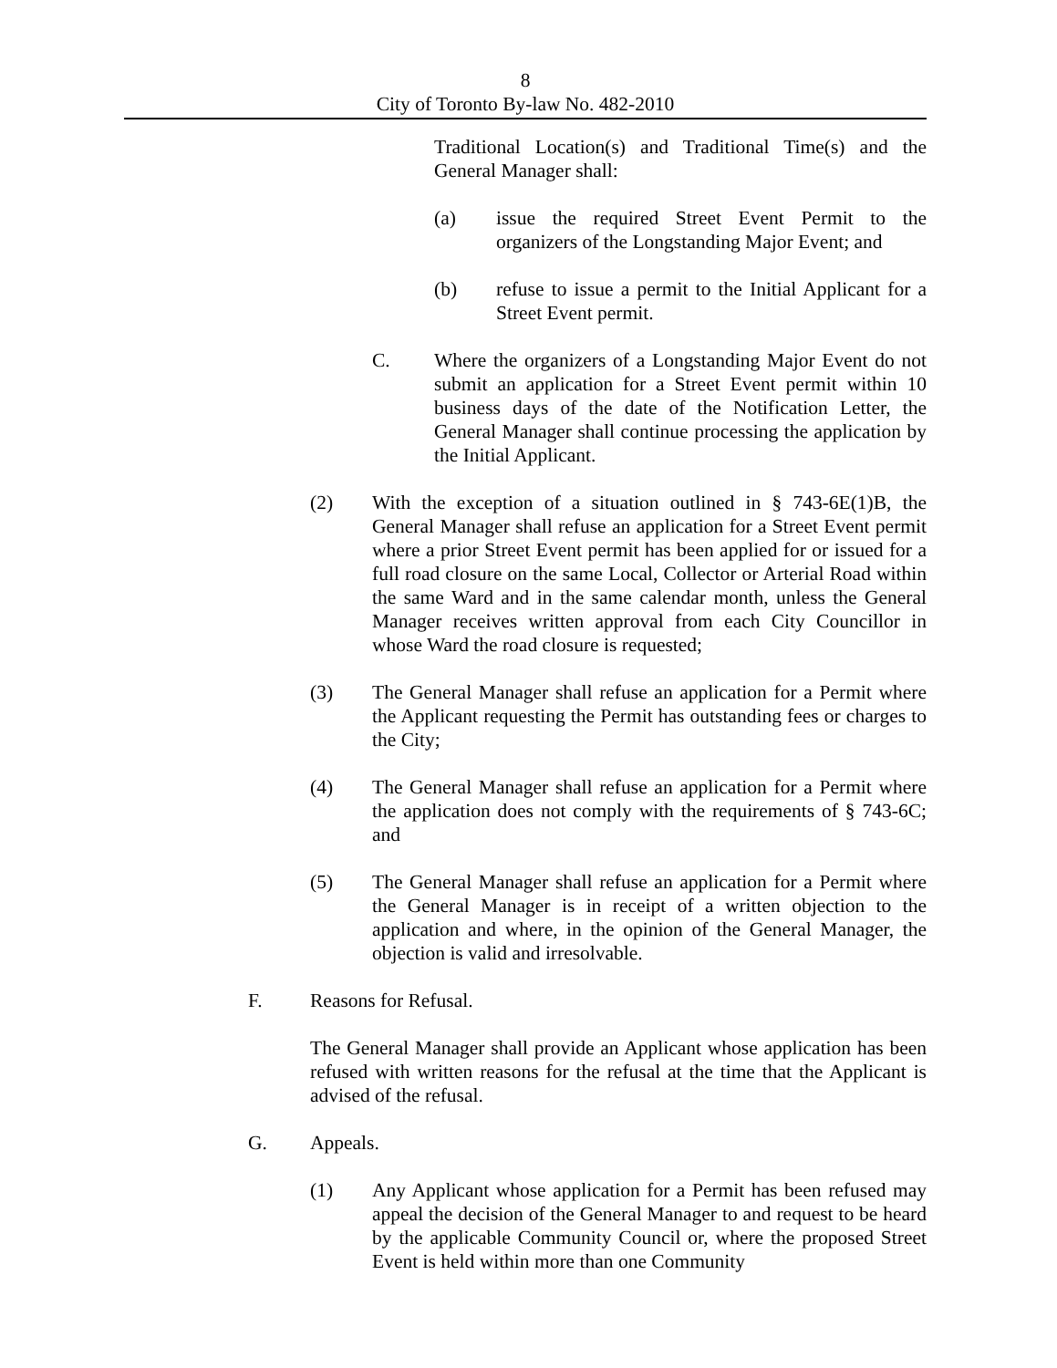8
City of Toronto By-law No. 482-2010
Traditional Location(s) and Traditional Time(s) and the General Manager shall:
(a) issue the required Street Event Permit to the organizers of the Longstanding Major Event; and
(b) refuse to issue a permit to the Initial Applicant for a Street Event permit.
C. Where the organizers of a Longstanding Major Event do not submit an application for a Street Event permit within 10 business days of the date of the Notification Letter, the General Manager shall continue processing the application by the Initial Applicant.
(2) With the exception of a situation outlined in § 743-6E(1)B, the General Manager shall refuse an application for a Street Event permit where a prior Street Event permit has been applied for or issued for a full road closure on the same Local, Collector or Arterial Road within the same Ward and in the same calendar month, unless the General Manager receives written approval from each City Councillor in whose Ward the road closure is requested;
(3) The General Manager shall refuse an application for a Permit where the Applicant requesting the Permit has outstanding fees or charges to the City;
(4) The General Manager shall refuse an application for a Permit where the application does not comply with the requirements of § 743-6C; and
(5) The General Manager shall refuse an application for a Permit where the General Manager is in receipt of a written objection to the application and where, in the opinion of the General Manager, the objection is valid and irresolvable.
F. Reasons for Refusal.
The General Manager shall provide an Applicant whose application has been refused with written reasons for the refusal at the time that the Applicant is advised of the refusal.
G. Appeals.
(1) Any Applicant whose application for a Permit has been refused may appeal the decision of the General Manager to and request to be heard by the applicable Community Council or, where the proposed Street Event is held within more than one Community